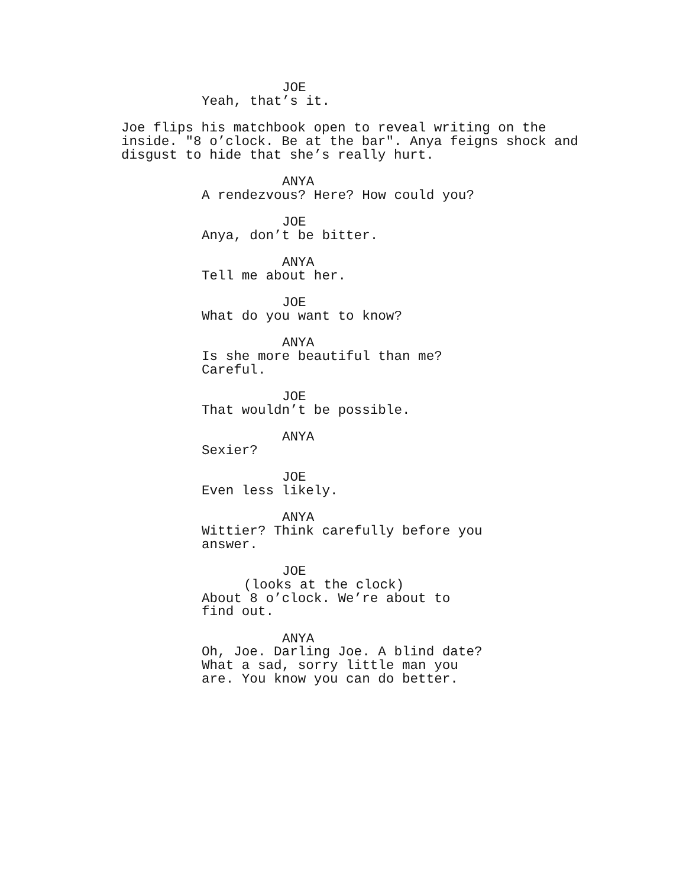JOE
Yeah, that’s it.
Joe flips his matchbook open to reveal writing on the inside. "8 o’clock. Be at the bar". Anya feigns shock and disgust to hide that she’s really hurt.
ANYA
A rendezvous? Here? How could you?
JOE
Anya, don’t be bitter.
ANYA
Tell me about her.
JOE
What do you want to know?
ANYA
Is she more beautiful than me? Careful.
JOE
That wouldn’t be possible.
ANYA
Sexier?
JOE
Even less likely.
ANYA
Wittier? Think carefully before you answer.
JOE
(looks at the clock)
About 8 o’clock. We’re about to find out.
ANYA
Oh, Joe. Darling Joe. A blind date? What a sad, sorry little man you are. You know you can do better.